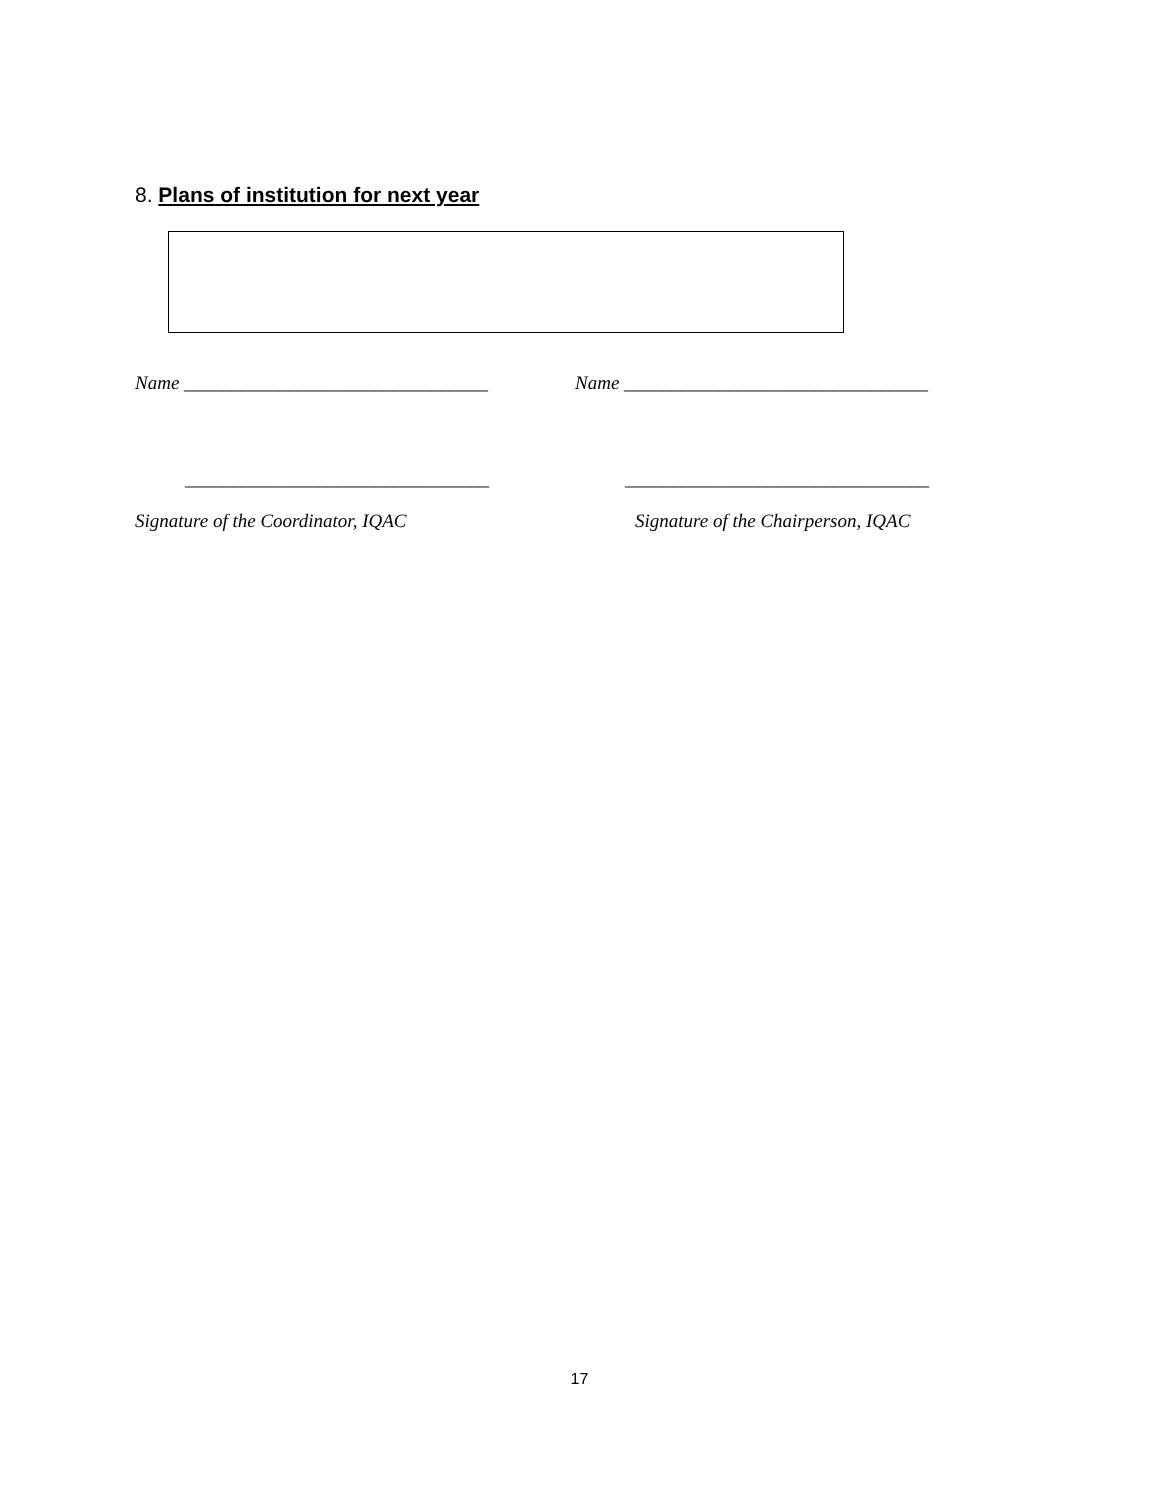8. Plans of institution for next year
Name ________________________________ Name ________________________________
________________________________ ________________________________
Signature of the Coordinator, IQAC Signature of the Chairperson, IQAC
17